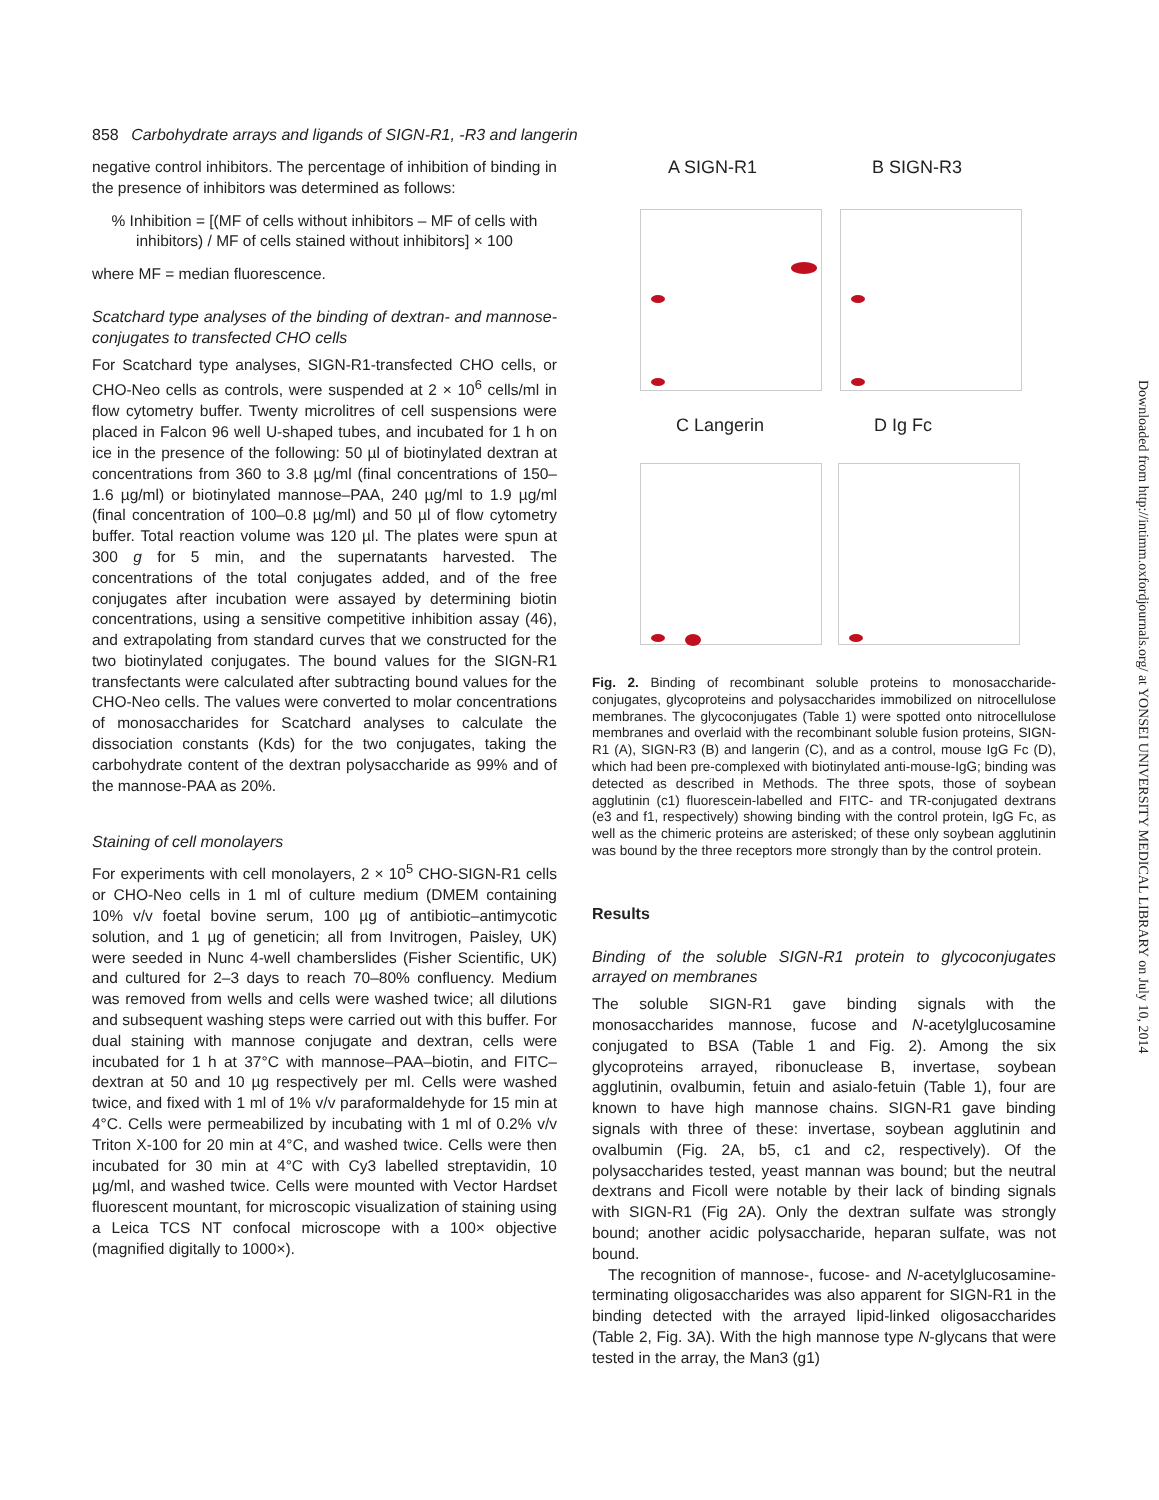858 Carbohydrate arrays and ligands of SIGN-R1, -R3 and langerin
negative control inhibitors. The percentage of inhibition of binding in the presence of inhibitors was determined as follows:
% Inhibition = [(MF of cells without inhibitors – MF of cells with inhibitors) / MF of cells stained without inhibitors] × 100
where MF = median fluorescence.
Scatchard type analyses of the binding of dextran- and mannose-conjugates to transfected CHO cells
For Scatchard type analyses, SIGN-R1-transfected CHO cells, or CHO-Neo cells as controls, were suspended at 2 × 10<sup>6</sup> cells/ml in flow cytometry buffer. Twenty microlitres of cell suspensions were placed in Falcon 96 well U-shaped tubes, and incubated for 1 h on ice in the presence of the following: 50 µl of biotinylated dextran at concentrations from 360 to 3.8 µg/ml (final concentrations of 150–1.6 µg/ml) or biotinylated mannose–PAA, 240 µg/ml to 1.9 µg/ml (final concentration of 100–0.8 µg/ml) and 50 µl of flow cytometry buffer. Total reaction volume was 120 µl. The plates were spun at 300 g for 5 min, and the supernatants harvested. The concentrations of the total conjugates added, and of the free conjugates after incubation were assayed by determining biotin concentrations, using a sensitive competitive inhibition assay (46), and extrapolating from standard curves that we constructed for the two biotinylated conjugates. The bound values for the SIGN-R1 transfectants were calculated after subtracting bound values for the CHO-Neo cells. The values were converted to molar concentrations of monosaccharides for Scatchard analyses to calculate the dissociation constants (Kds) for the two conjugates, taking the carbohydrate content of the dextran polysaccharide as 99% and of the mannose-PAA as 20%.
Staining of cell monolayers
For experiments with cell monolayers, 2 × 10<sup>5</sup> CHO-SIGN-R1 cells or CHO-Neo cells in 1 ml of culture medium (DMEM containing 10% v/v foetal bovine serum, 100 µg of antibiotic–antimycotic solution, and 1 µg of geneticin; all from Invitrogen, Paisley, UK) were seeded in Nunc 4-well chamberslides (Fisher Scientific, UK) and cultured for 2–3 days to reach 70–80% confluency. Medium was removed from wells and cells were washed twice; all dilutions and subsequent washing steps were carried out with this buffer. For dual staining with mannose conjugate and dextran, cells were incubated for 1 h at 37°C with mannose–PAA–biotin, and FITC–dextran at 50 and 10 µg respectively per ml. Cells were washed twice, and fixed with 1 ml of 1% v/v paraformaldehyde for 15 min at 4°C. Cells were permeabilized by incubating with 1 ml of 0.2% v/v Triton X-100 for 20 min at 4°C, and washed twice. Cells were then incubated for 30 min at 4°C with Cy3 labelled streptavidin, 10 µg/ml, and washed twice. Cells were mounted with Vector Hardset fluorescent mountant, for microscopic visualization of staining using a Leica TCS NT confocal microscope with a 100× objective (magnified digitally to 1000×).
A SIGN-R1 B SIGN-R3
C Langerin D Ig Fc
Fig. 2. Binding of recombinant soluble proteins to monosaccharide-conjugates, glycoproteins and polysaccharides immobilized on nitrocellulose membranes. The glycoconjugates (Table 1) were spotted onto nitrocellulose membranes and overlaid with the recombinant soluble fusion proteins, SIGN-R1 (A), SIGN-R3 (B) and langerin (C), and as a control, mouse IgG Fc (D), which had been pre-complexed with biotinylated anti-mouse-IgG; binding was detected as described in Methods. The three spots, those of soybean agglutinin (c1) fluorescein-labelled and FITC- and TR-conjugated dextrans (e3 and f1, respectively) showing binding with the control protein, IgG Fc, as well as the chimeric proteins are asterisked; of these only soybean agglutinin was bound by the three receptors more strongly than by the control protein.
Results
Binding of the soluble SIGN-R1 protein to glycoconjugates arrayed on membranes
The soluble SIGN-R1 gave binding signals with the monosaccharides mannose, fucose and N-acetylglucosamine conjugated to BSA (Table 1 and Fig. 2). Among the six glycoproteins arrayed, ribonuclease B, invertase, soybean agglutinin, ovalbumin, fetuin and asialo-fetuin (Table 1), four are known to have high mannose chains. SIGN-R1 gave binding signals with three of these: invertase, soybean agglutinin and ovalbumin (Fig. 2A, b5, c1 and c2, respectively). Of the polysaccharides tested, yeast mannan was bound; but the neutral dextrans and Ficoll were notable by their lack of binding signals with SIGN-R1 (Fig 2A). Only the dextran sulfate was strongly bound; another acidic polysaccharide, heparan sulfate, was not bound.
The recognition of mannose-, fucose- and N-acetylglucosamine-terminating oligosaccharides was also apparent for SIGN-R1 in the binding detected with the arrayed lipid-linked oligosaccharides (Table 2, Fig. 3A). With the high mannose type N-glycans that were tested in the array, the Man3 (g1)
Downloaded from http://intimm.oxfordjournals.org/ at YONSEI UNIVERSITY MEDICAL LIBRARY on July 10, 2014